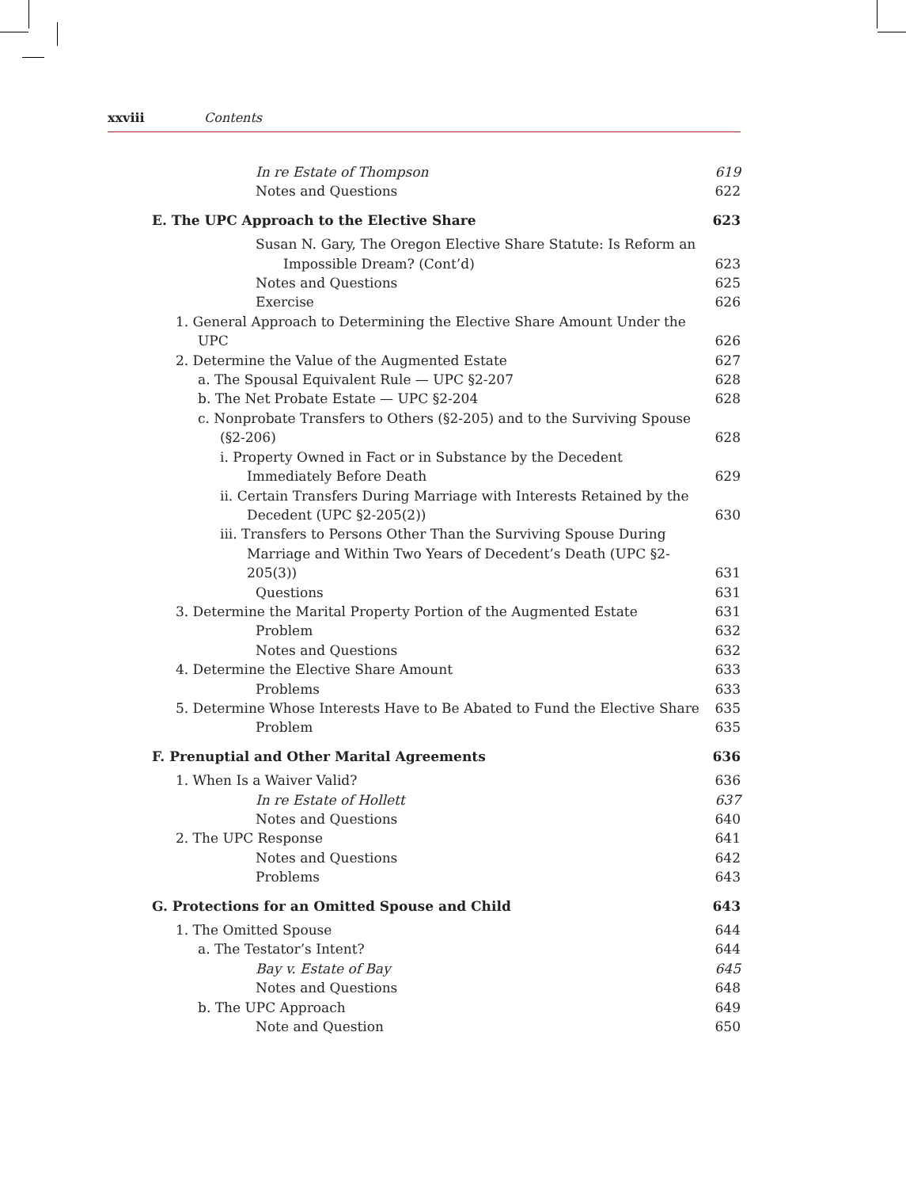xxviii Contents
In re Estate of Thompson 619
Notes and Questions 622
E. The UPC Approach to the Elective Share 623
Susan N. Gary, The Oregon Elective Share Statute: Is Reform an Impossible Dream? (Cont’d) 623
Notes and Questions 625
Exercise 626
1. General Approach to Determining the Elective Share Amount Under the UPC 626
2. Determine the Value of the Augmented Estate 627
a. The Spousal Equivalent Rule — UPC §2-207 628
b. The Net Probate Estate — UPC §2-204 628
c. Nonprobate Transfers to Others (§2-205) and to the Surviving Spouse (§2-206) 628
i. Property Owned in Fact or in Substance by the Decedent Immediately Before Death 629
ii. Certain Transfers During Marriage with Interests Retained by the Decedent (UPC §2-205(2)) 630
iii. Transfers to Persons Other Than the Surviving Spouse During Marriage and Within Two Years of Decedent’s Death (UPC §2-205(3)) 631
Questions 631
3. Determine the Marital Property Portion of the Augmented Estate 631
Problem 632
Notes and Questions 632
4. Determine the Elective Share Amount 633
Problems 633
5. Determine Whose Interests Have to Be Abated to Fund the Elective Share 635
Problem 635
F. Prenuptial and Other Marital Agreements 636
1. When Is a Waiver Valid? 636
In re Estate of Hollett 637
Notes and Questions 640
2. The UPC Response 641
Notes and Questions 642
Problems 643
G. Protections for an Omitted Spouse and Child 643
1. The Omitted Spouse 644
a. The Testator’s Intent? 644
Bay v. Estate of Bay 645
Notes and Questions 648
b. The UPC Approach 649
Note and Question 650